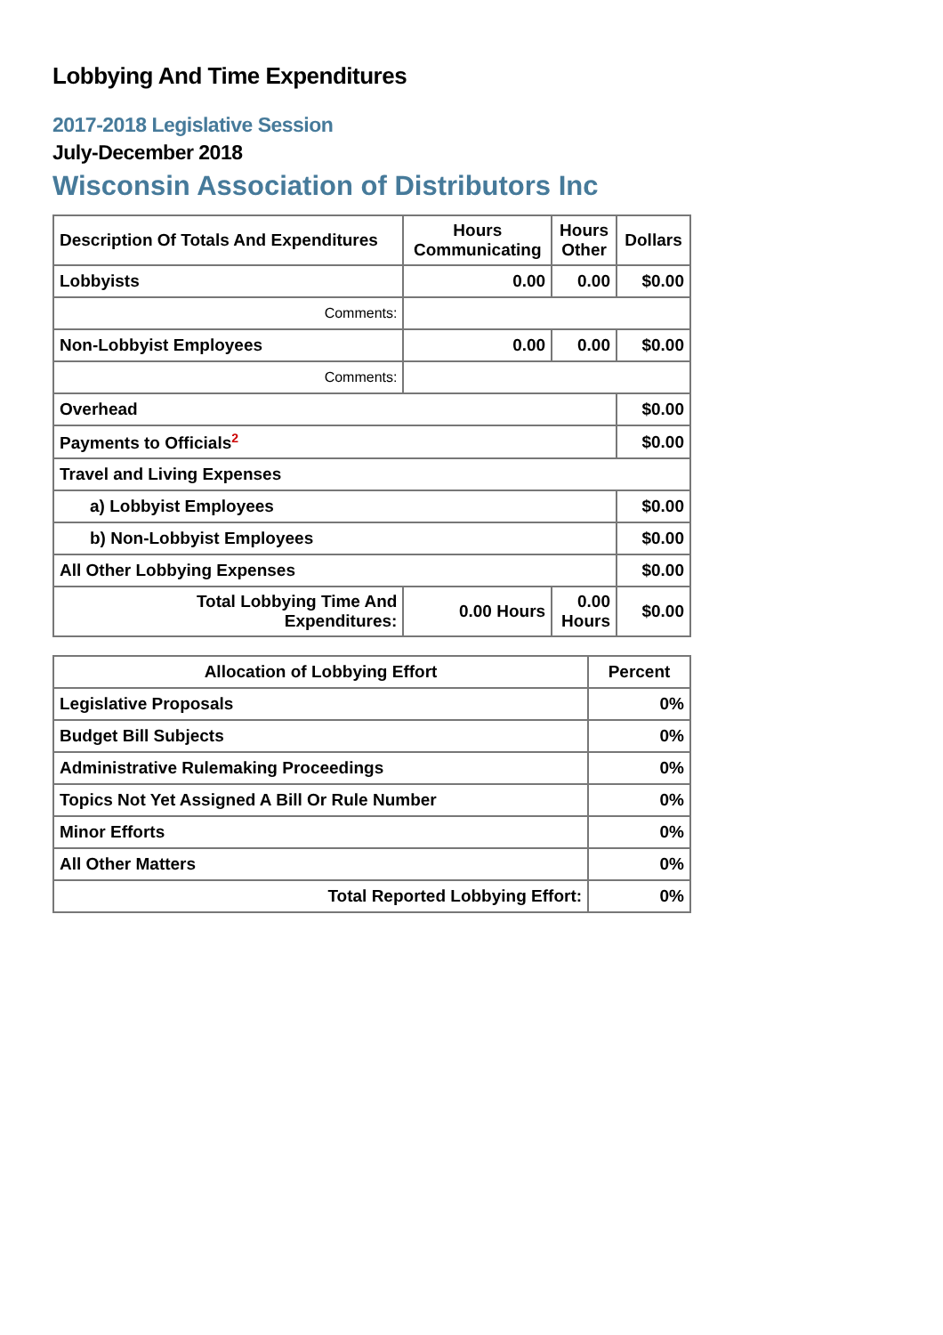Lobbying And Time Expenditures
2017-2018 Legislative Session
July-December 2018
Wisconsin Association of Distributors Inc
| Description Of Totals And Expenditures | Hours Communicating | Hours Other | Dollars |
| --- | --- | --- | --- |
| Lobbyists | 0.00 | 0.00 | $0.00 |
| Comments: | | | |
| Non-Lobbyist Employees | 0.00 | 0.00 | $0.00 |
| Comments: | | | |
| Overhead | | | $0.00 |
| Payments to Officials<sup>2</sup> | | | $0.00 |
| Travel and Living Expenses | | | |
| a) Lobbyist Employees | | | $0.00 |
| b) Non-Lobbyist Employees | | | $0.00 |
| All Other Lobbying Expenses | | | $0.00 |
| Total Lobbying Time And Expenditures: | 0.00 Hours | 0.00 Hours | $0.00 |
| Allocation of Lobbying Effort | Percent |
| --- | --- |
| Legislative Proposals | 0% |
| Budget Bill Subjects | 0% |
| Administrative Rulemaking Proceedings | 0% |
| Topics Not Yet Assigned A Bill Or Rule Number | 0% |
| Minor Efforts | 0% |
| All Other Matters | 0% |
| Total Reported Lobbying Effort: | 0% |